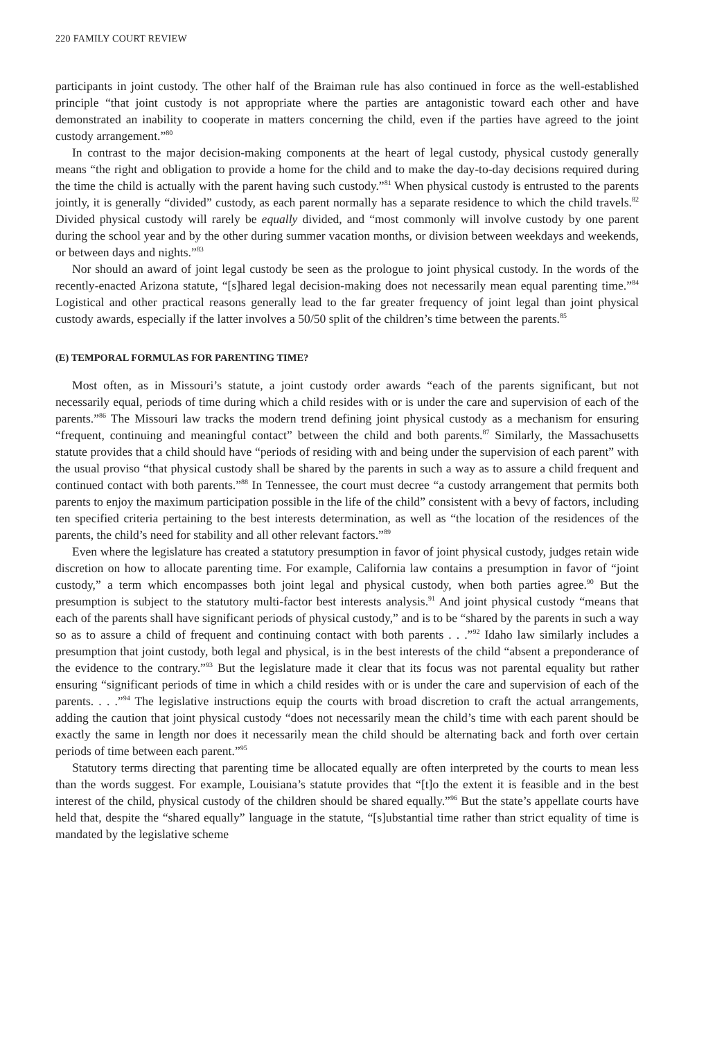220 FAMILY COURT REVIEW
participants in joint custody. The other half of the Braiman rule has also continued in force as the well-established principle “that joint custody is not appropriate where the parties are antagonistic toward each other and have demonstrated an inability to cooperate in matters concerning the child, even if the parties have agreed to the joint custody arrangement.”<sup>80</sup>
In contrast to the major decision-making components at the heart of legal custody, physical custody generally means “the right and obligation to provide a home for the child and to make the day-to-day decisions required during the time the child is actually with the parent having such custody.”<sup>81</sup> When physical custody is entrusted to the parents jointly, it is generally “divided” custody, as each parent normally has a separate residence to which the child travels.<sup>82</sup> Divided physical custody will rarely be equally divided, and “most commonly will involve custody by one parent during the school year and by the other during summer vacation months, or division between weekdays and weekends, or between days and nights.”<sup>83</sup>
Nor should an award of joint legal custody be seen as the prologue to joint physical custody. In the words of the recently-enacted Arizona statute, “[s]hared legal decision-making does not necessarily mean equal parenting time.”<sup>84</sup> Logistical and other practical reasons generally lead to the far greater frequency of joint legal than joint physical custody awards, especially if the latter involves a 50/50 split of the children’s time between the parents.<sup>85</sup>
(E) TEMPORAL FORMULAS FOR PARENTING TIME?
Most often, as in Missouri’s statute, a joint custody order awards “each of the parents significant, but not necessarily equal, periods of time during which a child resides with or is under the care and supervision of each of the parents.”<sup>86</sup> The Missouri law tracks the modern trend defining joint physical custody as a mechanism for ensuring “frequent, continuing and meaningful contact” between the child and both parents.<sup>87</sup> Similarly, the Massachusetts statute provides that a child should have “periods of residing with and being under the supervision of each parent” with the usual proviso “that physical custody shall be shared by the parents in such a way as to assure a child frequent and continued contact with both parents.”<sup>88</sup> In Tennessee, the court must decree “a custody arrangement that permits both parents to enjoy the maximum participation possible in the life of the child” consistent with a bevy of factors, including ten specified criteria pertaining to the best interests determination, as well as “the location of the residences of the parents, the child’s need for stability and all other relevant factors.”<sup>89</sup>
Even where the legislature has created a statutory presumption in favor of joint physical custody, judges retain wide discretion on how to allocate parenting time. For example, California law contains a presumption in favor of “joint custody,” a term which encompasses both joint legal and physical custody, when both parties agree.<sup>90</sup> But the presumption is subject to the statutory multi-factor best interests analysis.<sup>91</sup> And joint physical custody “means that each of the parents shall have significant periods of physical custody,” and is to be “shared by the parents in such a way so as to assure a child of frequent and continuing contact with both parents . . .”<sup>92</sup> Idaho law similarly includes a presumption that joint custody, both legal and physical, is in the best interests of the child “absent a preponderance of the evidence to the contrary.”<sup>93</sup> But the legislature made it clear that its focus was not parental equality but rather ensuring “significant periods of time in which a child resides with or is under the care and supervision of each of the parents. . . .”<sup>94</sup> The legislative instructions equip the courts with broad discretion to craft the actual arrangements, adding the caution that joint physical custody “does not necessarily mean the child’s time with each parent should be exactly the same in length nor does it necessarily mean the child should be alternating back and forth over certain periods of time between each parent.”<sup>95</sup>
Statutory terms directing that parenting time be allocated equally are often interpreted by the courts to mean less than the words suggest. For example, Louisiana’s statute provides that “[t]o the extent it is feasible and in the best interest of the child, physical custody of the children should be shared equally.”<sup>96</sup> But the state’s appellate courts have held that, despite the “shared equally” language in the statute, “[s]ubstantial time rather than strict equality of time is mandated by the legislative scheme